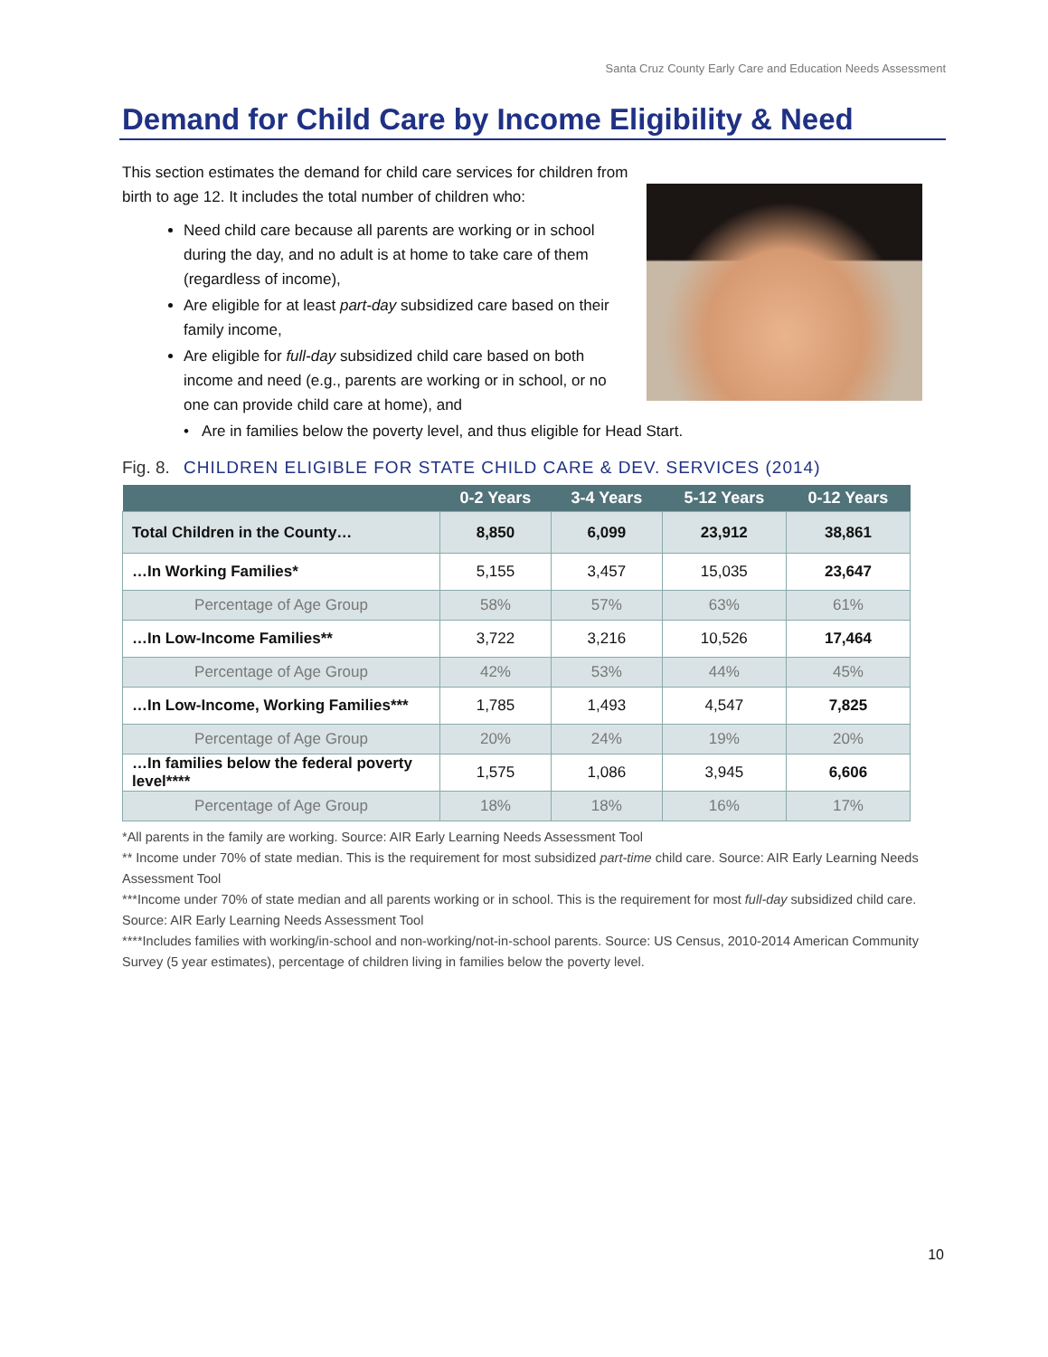Santa Cruz County Early Care and Education Needs Assessment
Demand for Child Care by Income Eligibility & Need
This section estimates the demand for child care services for children from birth to age 12. It includes the total number of children who:
Need child care because all parents are working or in school during the day, and no adult is at home to take care of them (regardless of income),
Are eligible for at least part-day subsidized care based on their family income,
Are eligible for full-day subsidized child care based on both income and need (e.g., parents are working or in school, or no one can provide child care at home), and
• Are in families below the poverty level, and thus eligible for Head Start.
Fig. 8. CHILDREN ELIGIBLE FOR STATE CHILD CARE & DEV. SERVICES (2014)
| | 0-2 Years | 3-4 Years | 5-12 Years | 0-12 Years |
| --- | --- | --- | --- | --- |
| Total Children in the County… | 8,850 | 6,099 | 23,912 | 38,861 |
| …In Working Families* | 5,155 | 3,457 | 15,035 | 23,647 |
| Percentage of Age Group | 58% | 57% | 63% | 61% |
| …In Low-Income Families** | 3,722 | 3,216 | 10,526 | 17,464 |
| Percentage of Age Group | 42% | 53% | 44% | 45% |
| …In Low-Income, Working Families*** | 1,785 | 1,493 | 4,547 | 7,825 |
| Percentage of Age Group | 20% | 24% | 19% | 20% |
| …In families below the federal poverty level**** | 1,575 | 1,086 | 3,945 | 6,606 |
| Percentage of Age Group | 18% | 18% | 16% | 17% |
*All parents in the family are working. Source: AIR Early Learning Needs Assessment Tool
** Income under 70% of state median. This is the requirement for most subsidized part-time child care. Source: AIR Early Learning Needs Assessment Tool
***Income under 70% of state median and all parents working or in school. This is the requirement for most full-day subsidized child care. Source: AIR Early Learning Needs Assessment Tool
****Includes families with working/in-school and non-working/not-in-school parents. Source: US Census, 2010-2014 American Community Survey (5 year estimates), percentage of children living in families below the poverty level.
10